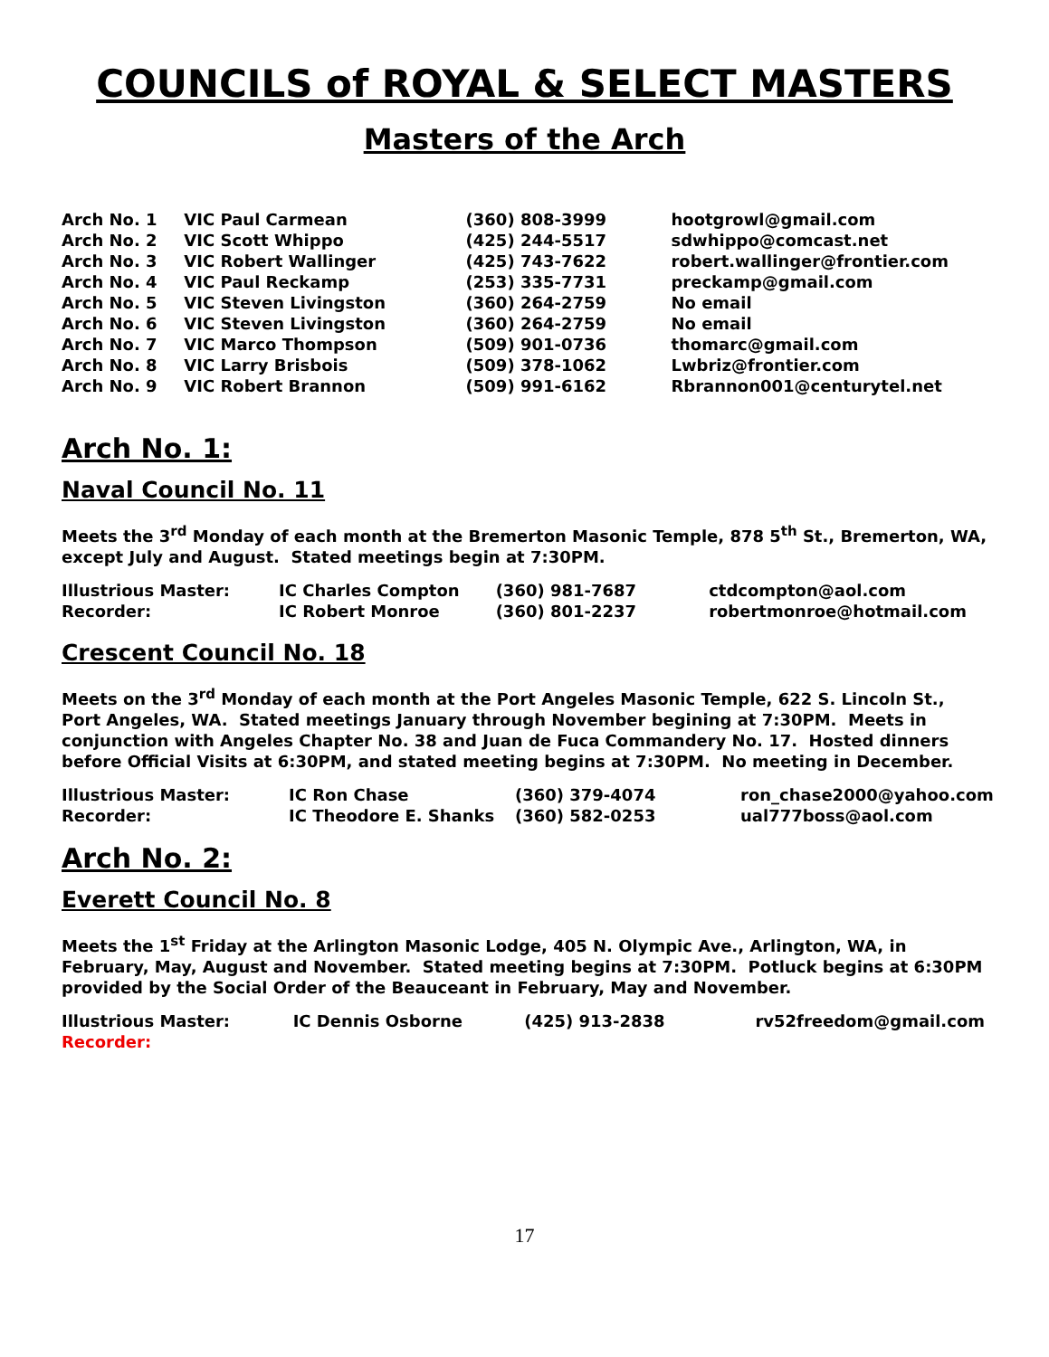COUNCILS of ROYAL & SELECT MASTERS
Masters of the Arch
| Arch No. 1 | VIC Paul Carmean | (360) 808-3999 | hootgrowl@gmail.com |
| Arch No. 2 | VIC Scott Whippo | (425) 244-5517 | sdwhippo@comcast.net |
| Arch No. 3 | VIC Robert Wallinger | (425) 743-7622 | robert.wallinger@frontier.com |
| Arch No. 4 | VIC Paul Reckamp | (253) 335-7731 | preckamp@gmail.com |
| Arch No. 5 | VIC Steven Livingston | (360) 264-2759 | No email |
| Arch No. 6 | VIC Steven Livingston | (360) 264-2759 | No email |
| Arch No. 7 | VIC Marco Thompson | (509) 901-0736 | thomarc@gmail.com |
| Arch No. 8 | VIC Larry Brisbois | (509) 378-1062 | Lwbriz@frontier.com |
| Arch No. 9 | VIC Robert Brannon | (509) 991-6162 | Rbrannon001@centurytel.net |
Arch No. 1:
Naval Council No. 11
Meets the 3<sup>rd</sup> Monday of each month at the Bremerton Masonic Temple, 878 5<sup>th</sup> St., Bremerton, WA, except July and August. Stated meetings begin at 7:30PM.
| Illustrious Master: | IC Charles Compton | (360) 981-7687 | ctdcompton@aol.com |
| Recorder: | IC Robert Monroe | (360) 801-2237 | robertmonroe@hotmail.com |
Crescent Council No. 18
Meets on the 3<sup>rd</sup> Monday of each month at the Port Angeles Masonic Temple, 622 S. Lincoln St., Port Angeles, WA. Stated meetings January through November begining at 7:30PM. Meets in conjunction with Angeles Chapter No. 38 and Juan de Fuca Commandery No. 17. Hosted dinners before Official Visits at 6:30PM, and stated meeting begins at 7:30PM. No meeting in December.
| Illustrious Master: | IC Ron Chase | (360) 379-4074 | ron_chase2000@yahoo.com |
| Recorder: | IC Theodore E. Shanks | (360) 582-0253 | ual777boss@aol.com |
Arch No. 2:
Everett Council No. 8
Meets the 1<sup>st</sup> Friday at the Arlington Masonic Lodge, 405 N. Olympic Ave., Arlington, WA, in February, May, August and November. Stated meeting begins at 7:30PM. Potluck begins at 6:30PM provided by the Social Order of the Beauceant in February, May and November.
| Illustrious Master: | IC Dennis Osborne | (425) 913-2838 | rv52freedom@gmail.com |
| Recorder: | | | |
17